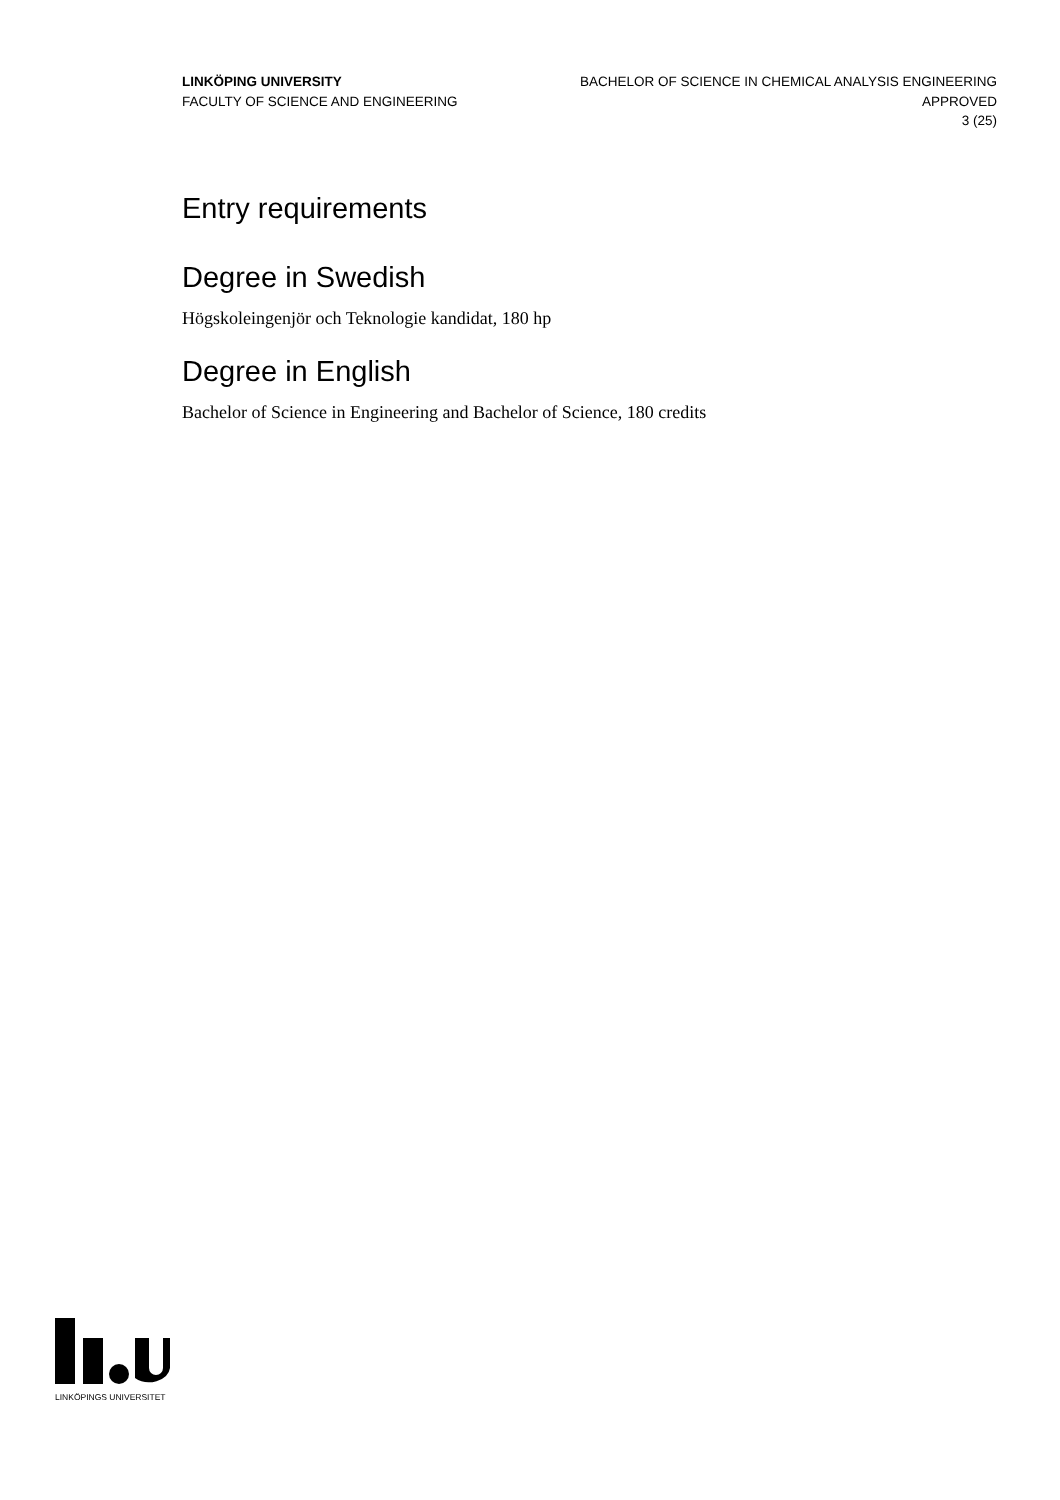LINKÖPING UNIVERSITY
FACULTY OF SCIENCE AND ENGINEERING
BACHELOR OF SCIENCE IN CHEMICAL ANALYSIS ENGINEERING
APPROVED
3 (25)
Entry requirements
Degree in Swedish
Högskoleingenjör och Teknologie kandidat, 180 hp
Degree in English
Bachelor of Science in Engineering and Bachelor of Science, 180 credits
LINKÖPINGS UNIVERSITET